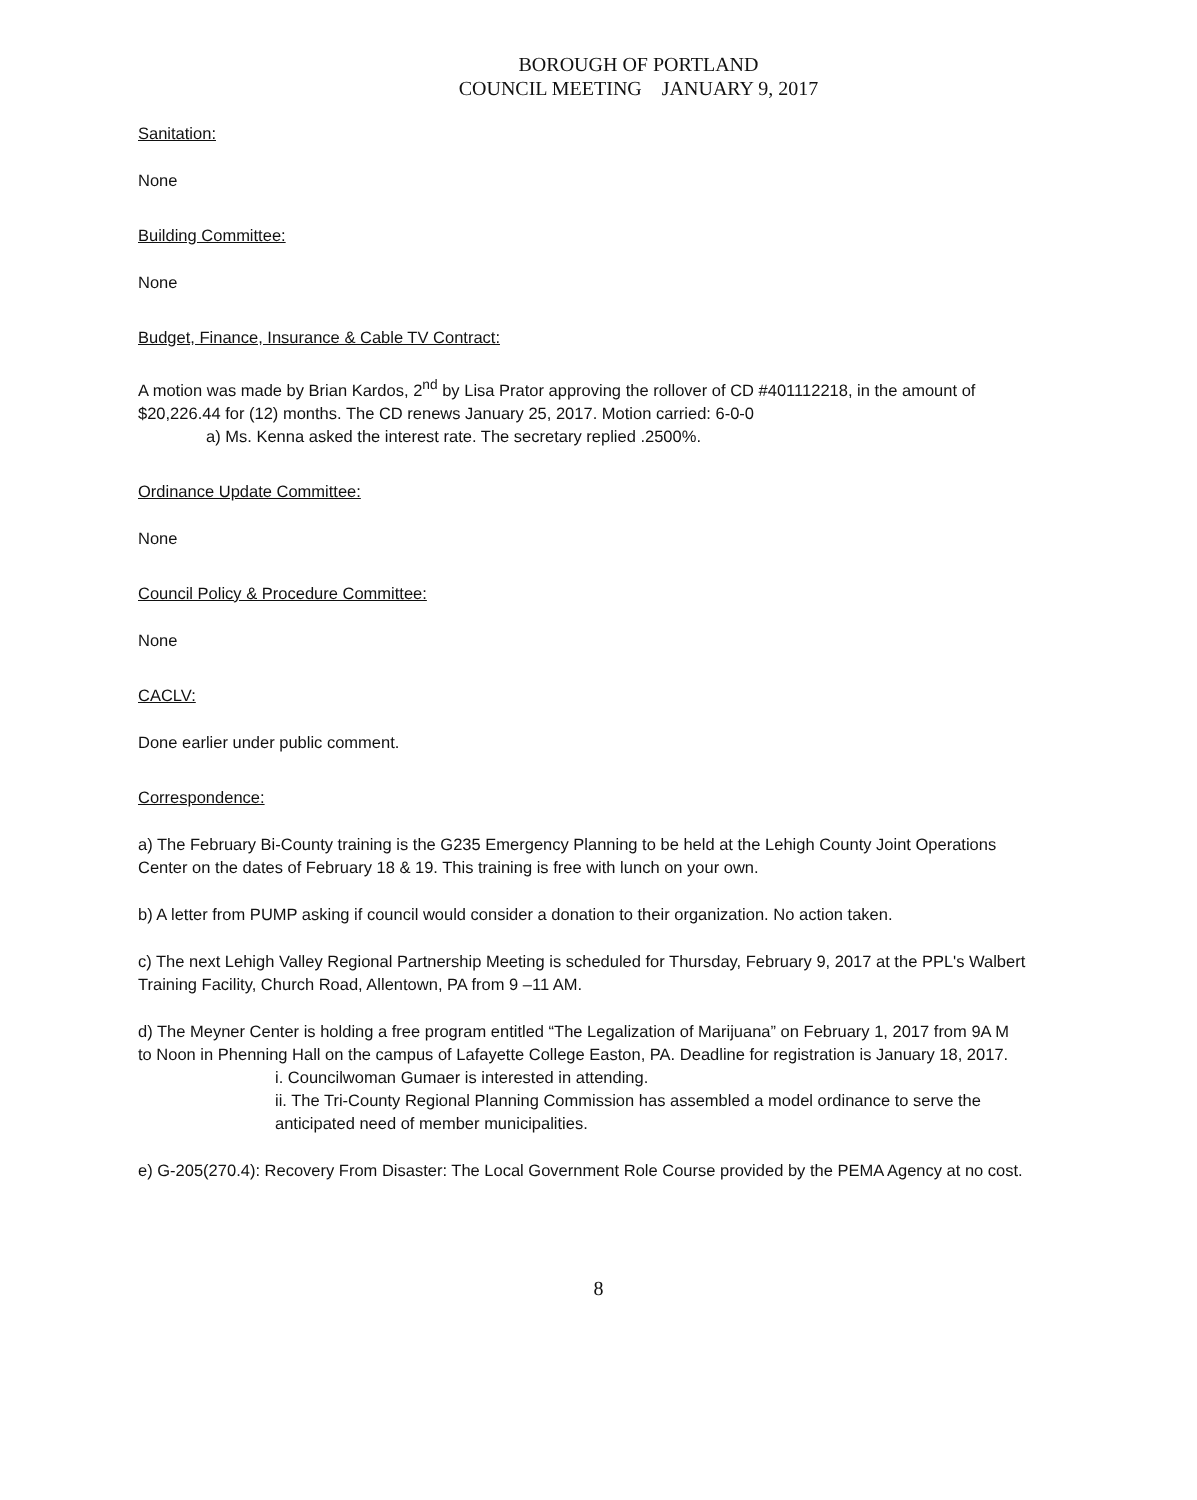BOROUGH OF PORTLAND
COUNCIL MEETING JANUARY 9, 2017
Sanitation:
None
Building Committee:
None
Budget, Finance, Insurance & Cable TV Contract:
A motion was made by Brian Kardos, 2<sup>nd</sup> by Lisa Prator approving the rollover of CD #401112218, in the amount of $20,226.44 for (12) months. The CD renews January 25, 2017. Motion carried: 6-0-0
a) Ms. Kenna asked the interest rate. The secretary replied .2500%.
Ordinance Update Committee:
None
Council Policy & Procedure Committee:
None
CACLV:
Done earlier under public comment.
Correspondence:
a) The February Bi-County training is the G235 Emergency Planning to be held at the Lehigh County Joint Operations Center on the dates of February 18 & 19. This training is free with lunch on your own.
b) A letter from PUMP asking if council would consider a donation to their organization. No action taken.
c) The next Lehigh Valley Regional Partnership Meeting is scheduled for Thursday, February 9, 2017 at the PPL's Walbert Training Facility, Church Road, Allentown, PA from 9 –11 AM.
d) The Meyner Center is holding a free program entitled “The Legalization of Marijuana” on February 1, 2017 from 9A M to Noon in Phenning Hall on the campus of Lafayette College Easton, PA. Deadline for registration is January 18, 2017.
i. Councilwoman Gumaer is interested in attending.
ii. The Tri-County Regional Planning Commission has assembled a model ordinance to serve the anticipated need of member municipalities.
e) G-205(270.4): Recovery From Disaster: The Local Government Role Course provided by the PEMA Agency at no cost.
8